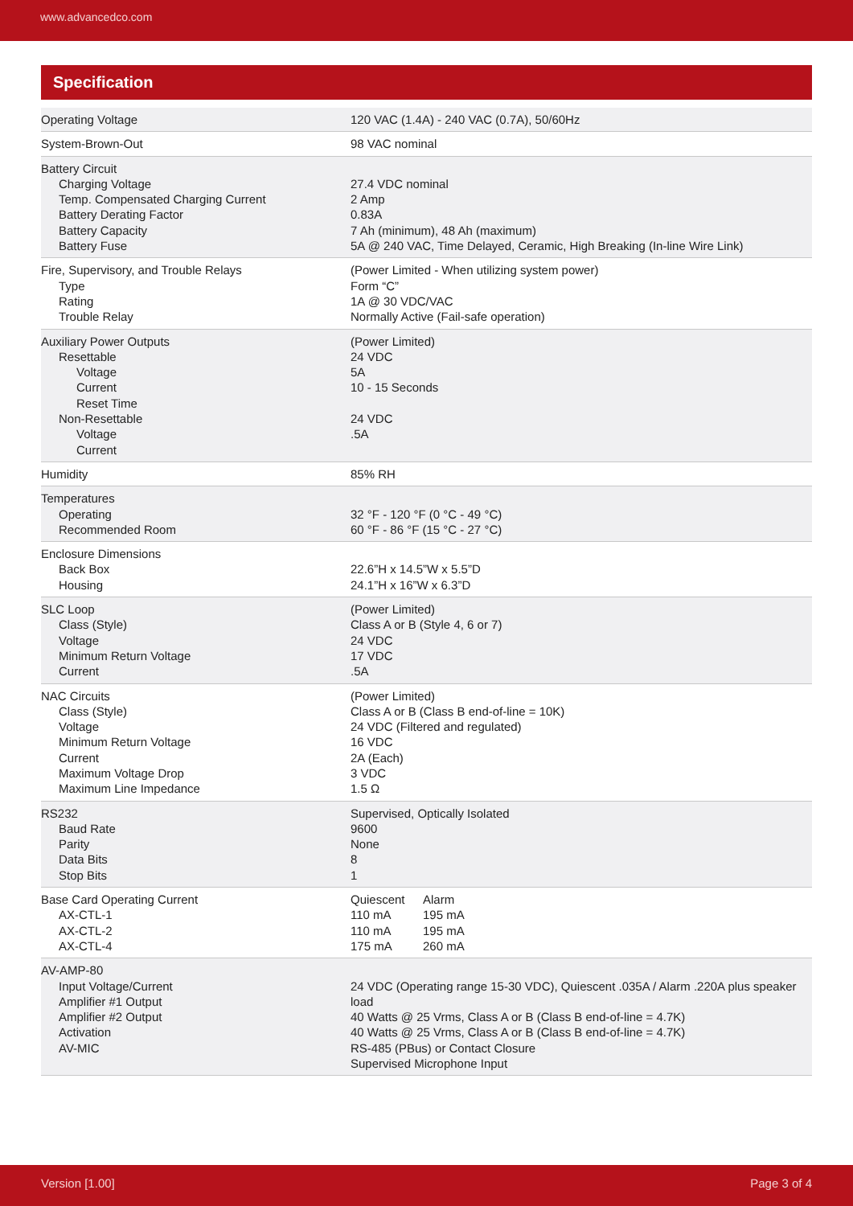www.advancedco.com
Specification
| Operating Voltage | 120 VAC (1.4A) - 240 VAC (0.7A), 50/60Hz |
| System-Brown-Out | 98 VAC nominal |
| Battery Circuit Charging Voltage Temp. Compensated Charging Current Battery Derating Factor Battery Capacity Battery Fuse | 27.4 VDC nominal 2 Amp 0.83A 7 Ah (minimum), 48 Ah (maximum) 5A @ 240 VAC, Time Delayed, Ceramic, High Breaking (In-line Wire Link) |
| Fire, Supervisory, and Trouble Relays Type Rating Trouble Relay | (Power Limited - When utilizing system power) Form “C” 1A @ 30 VDC/VAC Normally Active (Fail-safe operation) |
| Auxiliary Power Outputs Resettable Voltage Current Reset Time Non-Resettable Voltage Current | (Power Limited) 24 VDC 5A 10 - 15 Seconds 24 VDC .5A |
| Humidity | 85% RH |
| Temperatures Operating Recommended Room | 32 °F - 120 °F (0 °C - 49 °C) 60 °F - 86 °F (15 °C - 27 °C) |
| Enclosure Dimensions Back Box Housing | 22.6”H x 14.5”W x 5.5”D 24.1”H x 16”W x 6.3”D |
| SLC Loop Class (Style) Voltage Minimum Return Voltage Current | (Power Limited) Class A or B (Style 4, 6 or 7) 24 VDC 17 VDC .5A |
| NAC Circuits Class (Style) Voltage Minimum Return Voltage Current Maximum Voltage Drop Maximum Line Impedance | (Power Limited) Class A or B (Class B end-of-line = 10K) 24 VDC (Filtered and regulated) 16 VDC 2A (Each) 3 VDC 1.5 Ω |
| RS232 Baud Rate Parity Data Bits Stop Bits | Supervised, Optically Isolated 9600 None 8 1 |
| Base Card Operating Current AX-CTL-1 AX-CTL-2 AX-CTL-4 | / Quiescent 110 mA 110 mA 175 mA / Alarm 195 mA 195 mA 260 mA / |
| AV-AMP-80 Input Voltage/Current Amplifier #1 Output Amplifier #2 Output Activation AV-MIC | 24 VDC (Operating range 15-30 VDC), Quiescent .035A / Alarm .220A plus speaker load 40 Watts @ 25 Vrms, Class A or B (Class B end-of-line = 4.7K) 40 Watts @ 25 Vrms, Class A or B (Class B end-of-line = 4.7K) RS-485 (PBus) or Contact Closure Supervised Microphone Input |
Version [1.00] Page 3 of 4